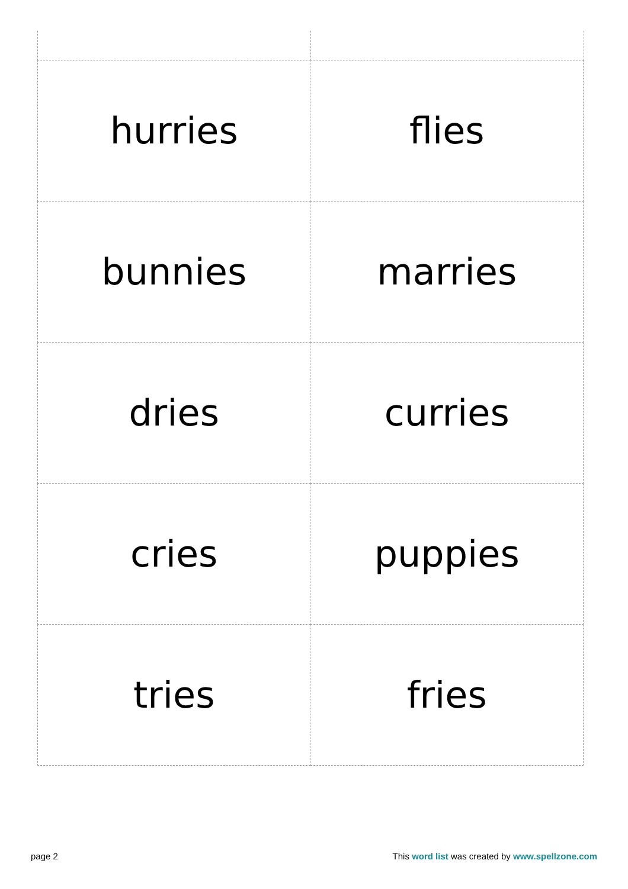| hurries | flies |
| bunnies | marries |
| dries | curries |
| cries | puppies |
| tries | fries |
page 2 This word list was created by www.spellzone.com